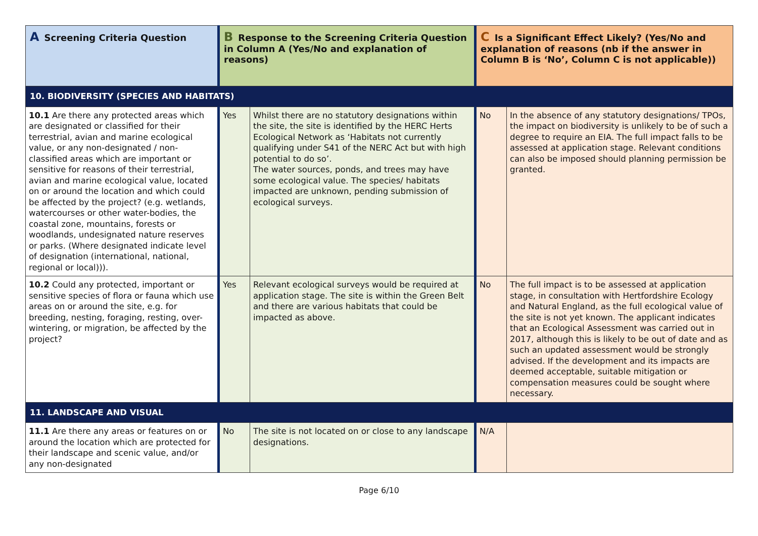| A Screening Criteria Question | B Response to the Screening Criteria Question in Column A (Yes/No and explanation of reasons) | | C Is a Significant Effect Likely? (Yes/No and explanation of reasons (nb if the answer in Column B is ‘No’, Column C is not applicable)) | |
| --- | --- | --- | --- | --- |
| 10. BIODIVERSITY (SPECIES AND HABITATS) | | | | |
| 10.1 Are there any protected areas which are designated or classified for their terrestrial, avian and marine ecological value, or any non-designated / non-classified areas which are important or sensitive for reasons of their terrestrial, avian and marine ecological value, located on or around the location and which could be affected by the project? (e.g. wetlands, watercourses or other water-bodies, the coastal zone, mountains, forests or woodlands, undesignated nature reserves or parks. (Where designated indicate level of designation (international, national, regional or local))). | Yes | Whilst there are no statutory designations within the site, the site is identified by the HERC Herts Ecological Network as ‘Habitats not currently qualifying under S41 of the NERC Act but with high potential to do so’. The water sources, ponds, and trees may have some ecological value. The species/ habitats impacted are unknown, pending submission of ecological surveys. | No | In the absence of any statutory designations/ TPOs, the impact on biodiversity is unlikely to be of such a degree to require an EIA. The full impact falls to be assessed at application stage. Relevant conditions can also be imposed should planning permission be granted. |
| 10.2 Could any protected, important or sensitive species of flora or fauna which use areas on or around the site, e.g. for breeding, nesting, foraging, resting, over-wintering, or migration, be affected by the project? | Yes | Relevant ecological surveys would be required at application stage. The site is within the Green Belt and there are various habitats that could be impacted as above. | No | The full impact is to be assessed at application stage, in consultation with Hertfordshire Ecology and Natural England, as the full ecological value of the site is not yet known. The applicant indicates that an Ecological Assessment was carried out in 2017, although this is likely to be out of date and as such an updated assessment would be strongly advised. If the development and its impacts are deemed acceptable, suitable mitigation or compensation measures could be sought where necessary. |
| 11. LANDSCAPE AND VISUAL | | | | |
| 11.1 Are there any areas or features on or around the location which are protected for their landscape and scenic value, and/or any non-designated | No | The site is not located on or close to any landscape designations. | N/A | |
Page 6/10